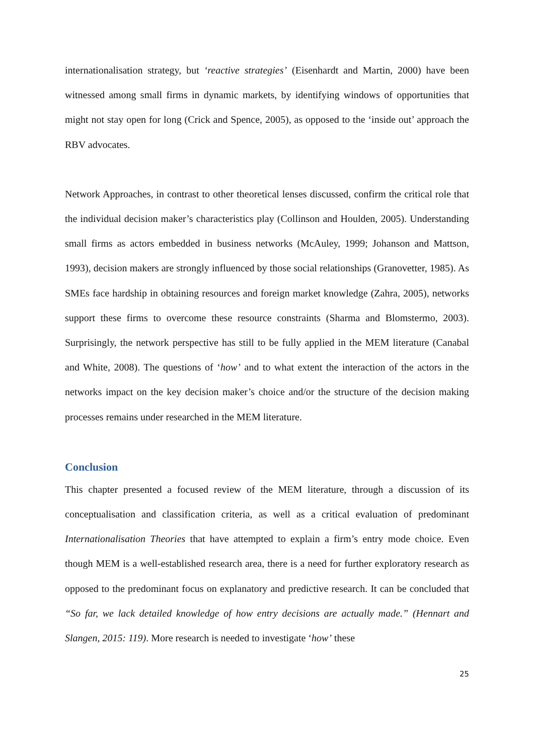internationalisation strategy, but ‘reactive strategies’ (Eisenhardt and Martin, 2000) have been witnessed among small firms in dynamic markets, by identifying windows of opportunities that might not stay open for long (Crick and Spence, 2005), as opposed to the ‘inside out’ approach the RBV advocates.
Network Approaches, in contrast to other theoretical lenses discussed, confirm the critical role that the individual decision maker’s characteristics play (Collinson and Houlden, 2005). Understanding small firms as actors embedded in business networks (McAuley, 1999; Johanson and Mattson, 1993), decision makers are strongly influenced by those social relationships (Granovetter, 1985). As SMEs face hardship in obtaining resources and foreign market knowledge (Zahra, 2005), networks support these firms to overcome these resource constraints (Sharma and Blomstermo, 2003). Surprisingly, the network perspective has still to be fully applied in the MEM literature (Canabal and White, 2008). The questions of ‘how’ and to what extent the interaction of the actors in the networks impact on the key decision maker’s choice and/or the structure of the decision making processes remains under researched in the MEM literature.
Conclusion
This chapter presented a focused review of the MEM literature, through a discussion of its conceptualisation and classification criteria, as well as a critical evaluation of predominant Internationalisation Theories that have attempted to explain a firm’s entry mode choice. Even though MEM is a well-established research area, there is a need for further exploratory research as opposed to the predominant focus on explanatory and predictive research. It can be concluded that “So far, we lack detailed knowledge of how entry decisions are actually made.” (Hennart and Slangen, 2015: 119). More research is needed to investigate ‘how’ these
25